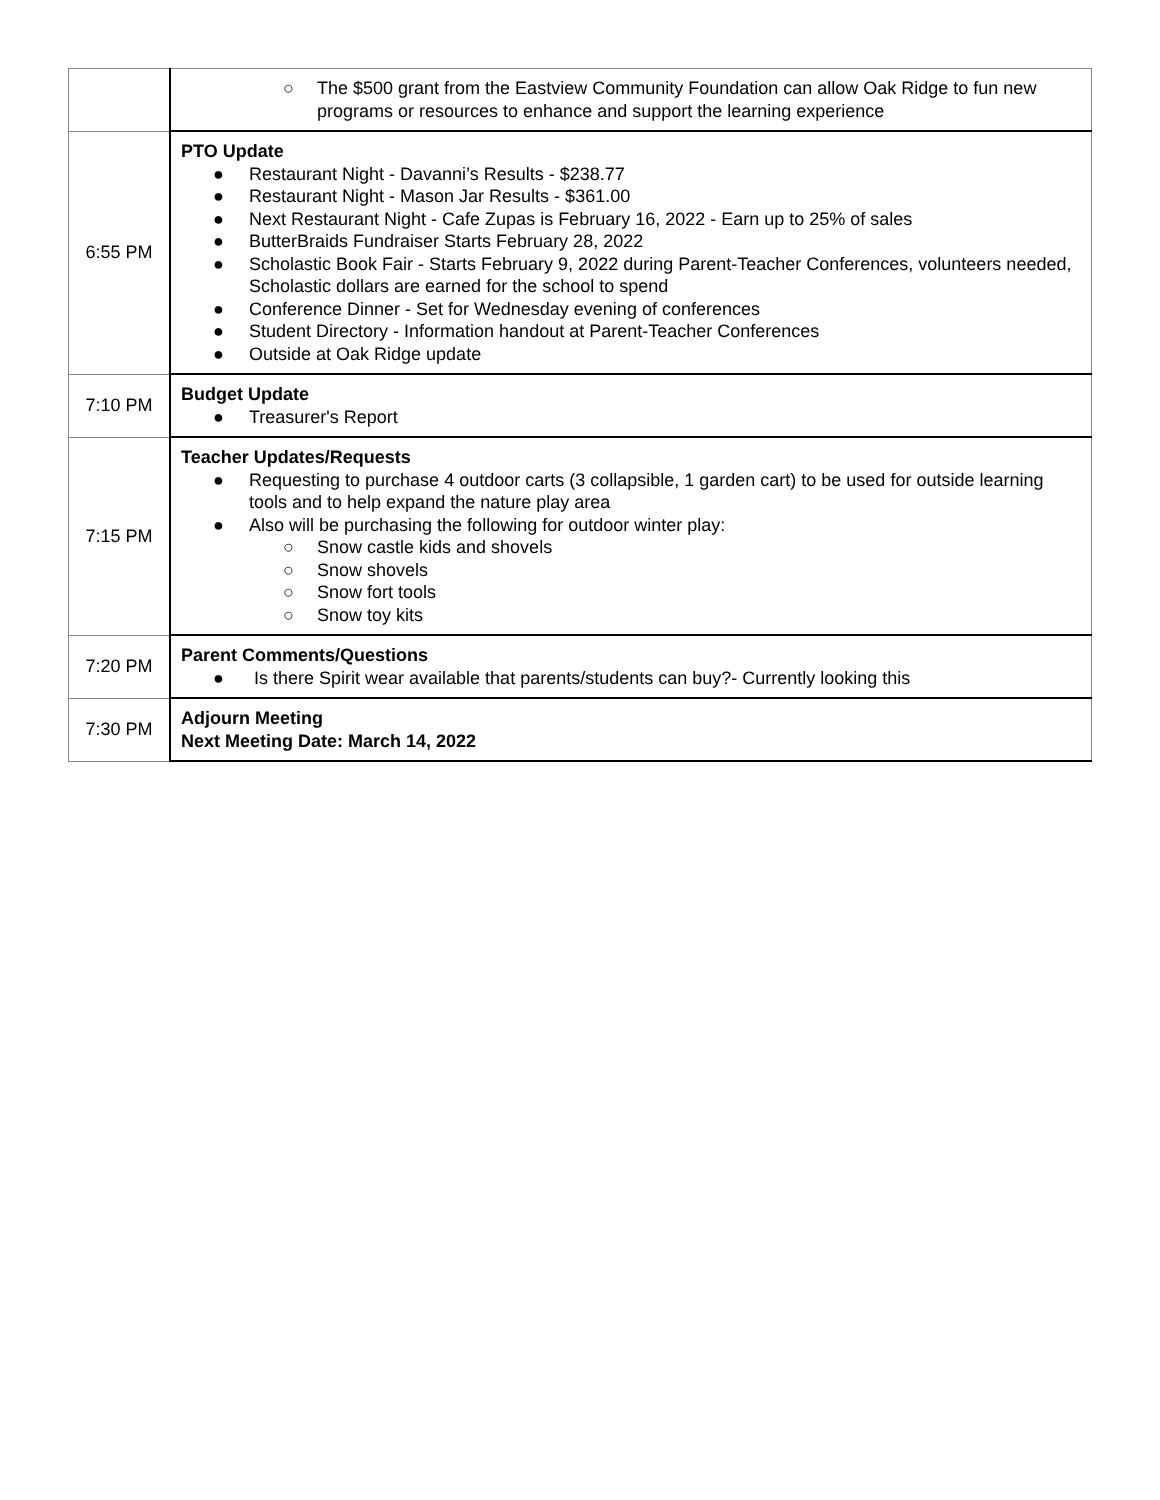| | ○ The $500 grant from the Eastview Community Foundation can allow Oak Ridge to fun new programs or resources to enhance and support the learning experience |
| 6:55 PM | PTO Update ● Restaurant Night - Davanni’s Results - $238.77 ● Restaurant Night - Mason Jar Results - $361.00 ● Next Restaurant Night - Cafe Zupas is February 16, 2022 - Earn up to 25% of sales ● ButterBraids Fundraiser Starts February 28, 2022 ● Scholastic Book Fair - Starts February 9, 2022 during Parent-Teacher Conferences, volunteers needed, Scholastic dollars are earned for the school to spend ● Conference Dinner - Set for Wednesday evening of conferences ● Student Directory - Information handout at Parent-Teacher Conferences ● Outside at Oak Ridge update |
| 7:10 PM | Budget Update ● Treasurer's Report |
| 7:15 PM | Teacher Updates/Requests ● Requesting to purchase 4 outdoor carts (3 collapsible, 1 garden cart) to be used for outside learning tools and to help expand the nature play area ● Also will be purchasing the following for outdoor winter play: ○ Snow castle kids and shovels ○ Snow shovels ○ Snow fort tools ○ Snow toy kits |
| 7:20 PM | Parent Comments/Questions ● Is there Spirit wear available that parents/students can buy?- Currently looking this |
| 7:30 PM | Adjourn Meeting Next Meeting Date: March 14, 2022 |